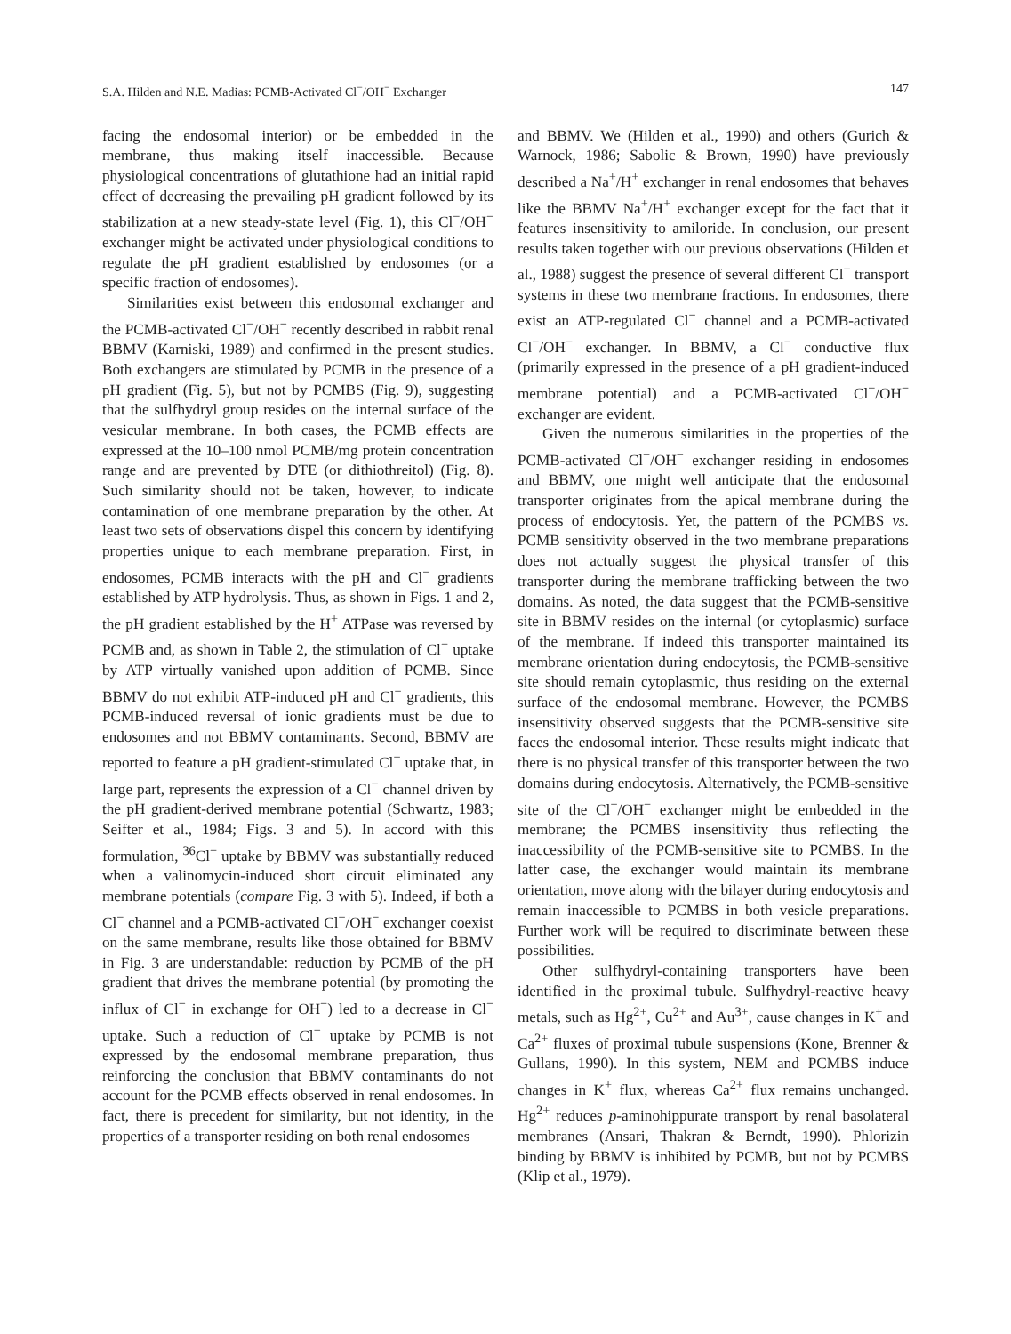S.A. Hilden and N.E. Madias: PCMB-Activated Cl<sup>−</sup>/OH<sup>−</sup> Exchanger 147
facing the endosomal interior) or be embedded in the membrane, thus making itself inaccessible. Because physiological concentrations of glutathione had an initial rapid effect of decreasing the prevailing pH gradient followed by its stabilization at a new steady-state level (Fig. 1), this Cl<sup>−</sup>/OH<sup>−</sup> exchanger might be activated under physiological conditions to regulate the pH gradient established by endosomes (or a specific fraction of endosomes).
Similarities exist between this endosomal exchanger and the PCMB-activated Cl<sup>−</sup>/OH<sup>−</sup> recently described in rabbit renal BBMV (Karniski, 1989) and confirmed in the present studies. Both exchangers are stimulated by PCMB in the presence of a pH gradient (Fig. 5), but not by PCMBS (Fig. 9), suggesting that the sulfhydryl group resides on the internal surface of the vesicular membrane. In both cases, the PCMB effects are expressed at the 10–100 nmol PCMB/mg protein concentration range and are prevented by DTE (or dithiothreitol) (Fig. 8). Such similarity should not be taken, however, to indicate contamination of one membrane preparation by the other. At least two sets of observations dispel this concern by identifying properties unique to each membrane preparation. First, in endosomes, PCMB interacts with the pH and Cl<sup>−</sup> gradients established by ATP hydrolysis. Thus, as shown in Figs. 1 and 2, the pH gradient established by the H<sup>+</sup> ATPase was reversed by PCMB and, as shown in Table 2, the stimulation of Cl<sup>−</sup> uptake by ATP virtually vanished upon addition of PCMB. Since BBMV do not exhibit ATP-induced pH and Cl<sup>−</sup> gradients, this PCMB-induced reversal of ionic gradients must be due to endosomes and not BBMV contaminants. Second, BBMV are reported to feature a pH gradient-stimulated Cl<sup>−</sup> uptake that, in large part, represents the expression of a Cl<sup>−</sup> channel driven by the pH gradient-derived membrane potential (Schwartz, 1983; Seifter et al., 1984; Figs. 3 and 5). In accord with this formulation, <sup>36</sup>Cl<sup>−</sup> uptake by BBMV was substantially reduced when a valinomycin-induced short circuit eliminated any membrane potentials (compare Fig. 3 with 5). Indeed, if both a Cl<sup>−</sup> channel and a PCMB-activated Cl<sup>−</sup>/OH<sup>−</sup> exchanger coexist on the same membrane, results like those obtained for BBMV in Fig. 3 are understandable: reduction by PCMB of the pH gradient that drives the membrane potential (by promoting the influx of Cl<sup>−</sup> in exchange for OH<sup>−</sup>) led to a decrease in Cl<sup>−</sup> uptake. Such a reduction of Cl<sup>−</sup> uptake by PCMB is not expressed by the endosomal membrane preparation, thus reinforcing the conclusion that BBMV contaminants do not account for the PCMB effects observed in renal endosomes. In fact, there is precedent for similarity, but not identity, in the properties of a transporter residing on both renal endosomes
and BBMV. We (Hilden et al., 1990) and others (Gurich & Warnock, 1986; Sabolic & Brown, 1990) have previously described a Na<sup>+</sup>/H<sup>+</sup> exchanger in renal endosomes that behaves like the BBMV Na<sup>+</sup>/H<sup>+</sup> exchanger except for the fact that it features insensitivity to amiloride. In conclusion, our present results taken together with our previous observations (Hilden et al., 1988) suggest the presence of several different Cl<sup>−</sup> transport systems in these two membrane fractions. In endosomes, there exist an ATP-regulated Cl<sup>−</sup> channel and a PCMB-activated Cl<sup>−</sup>/OH<sup>−</sup> exchanger. In BBMV, a Cl<sup>−</sup> conductive flux (primarily expressed in the presence of a pH gradient-induced membrane potential) and a PCMB-activated Cl<sup>−</sup>/OH<sup>−</sup> exchanger are evident.
Given the numerous similarities in the properties of the PCMB-activated Cl<sup>−</sup>/OH<sup>−</sup> exchanger residing in endosomes and BBMV, one might well anticipate that the endosomal transporter originates from the apical membrane during the process of endocytosis. Yet, the pattern of the PCMBS vs. PCMB sensitivity observed in the two membrane preparations does not actually suggest the physical transfer of this transporter during the membrane trafficking between the two domains. As noted, the data suggest that the PCMB-sensitive site in BBMV resides on the internal (or cytoplasmic) surface of the membrane. If indeed this transporter maintained its membrane orientation during endocytosis, the PCMB-sensitive site should remain cytoplasmic, thus residing on the external surface of the endosomal membrane. However, the PCMBS insensitivity observed suggests that the PCMB-sensitive site faces the endosomal interior. These results might indicate that there is no physical transfer of this transporter between the two domains during endocytosis. Alternatively, the PCMB-sensitive site of the Cl<sup>−</sup>/OH<sup>−</sup> exchanger might be embedded in the membrane; the PCMBS insensitivity thus reflecting the inaccessibility of the PCMB-sensitive site to PCMBS. In the latter case, the exchanger would maintain its membrane orientation, move along with the bilayer during endocytosis and remain inaccessible to PCMBS in both vesicle preparations. Further work will be required to discriminate between these possibilities.
Other sulfhydryl-containing transporters have been identified in the proximal tubule. Sulfhydryl-reactive heavy metals, such as Hg<sup>2+</sup>, Cu<sup>2+</sup> and Au<sup>3+</sup>, cause changes in K<sup>+</sup> and Ca<sup>2+</sup> fluxes of proximal tubule suspensions (Kone, Brenner & Gullans, 1990). In this system, NEM and PCMBS induce changes in K<sup>+</sup> flux, whereas Ca<sup>2+</sup> flux remains unchanged. Hg<sup>2+</sup> reduces p-aminohippurate transport by renal basolateral membranes (Ansari, Thakran & Berndt, 1990). Phlorizin binding by BBMV is inhibited by PCMB, but not by PCMBS (Klip et al., 1979).